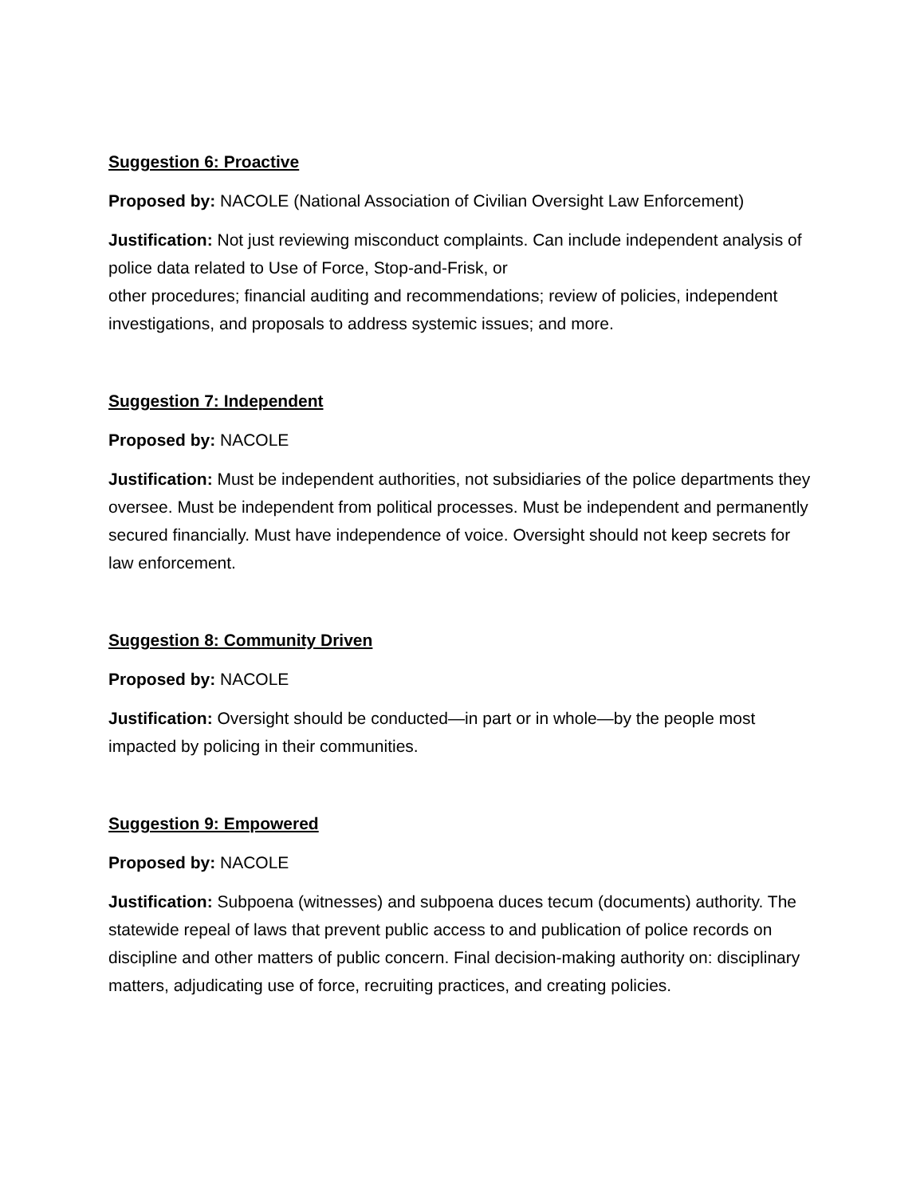Suggestion 6: Proactive
Proposed by: NACOLE (National Association of Civilian Oversight Law Enforcement)
Justification: Not just reviewing misconduct complaints. Can include independent analysis of police data related to Use of Force, Stop-and-Frisk, or
other procedures; financial auditing and recommendations; review of policies, independent investigations, and proposals to address systemic issues; and more.
Suggestion 7: Independent
Proposed by: NACOLE
Justification: Must be independent authorities, not subsidiaries of the police departments they oversee. Must be independent from political processes. Must be independent and permanently secured financially. Must have independence of voice. Oversight should not keep secrets for law enforcement.
Suggestion 8: Community Driven
Proposed by: NACOLE
Justification: Oversight should be conducted—in part or in whole—by the people most impacted by policing in their communities.
Suggestion 9: Empowered
Proposed by: NACOLE
Justification: Subpoena (witnesses) and subpoena duces tecum (documents) authority. The statewide repeal of laws that prevent public access to and publication of police records on discipline and other matters of public concern. Final decision-making authority on: disciplinary matters, adjudicating use of force, recruiting practices, and creating policies.